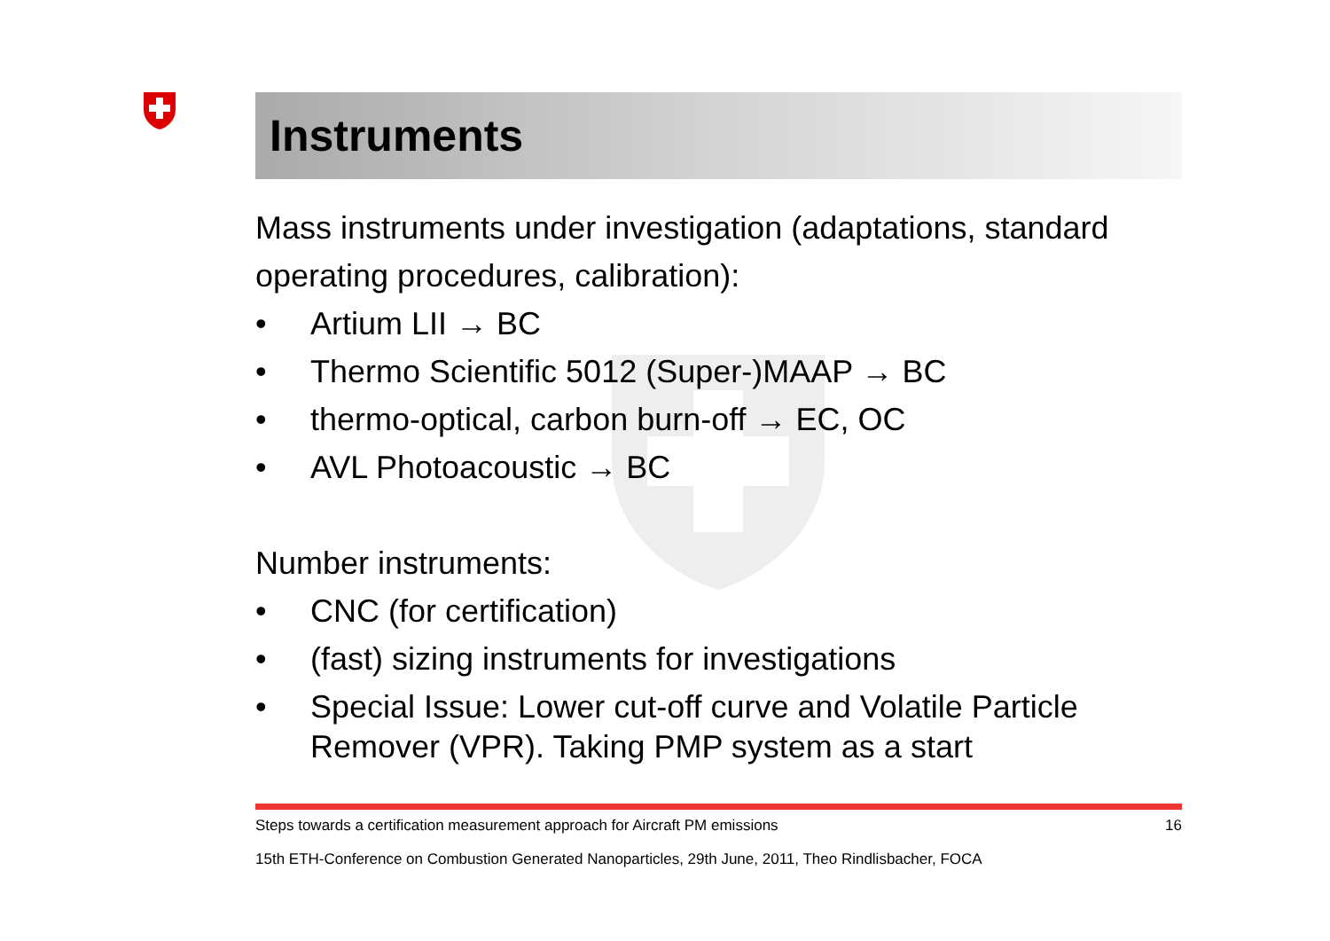Instruments
Mass instruments under investigation (adaptations, standard operating procedures, calibration):
• Artium LII → BC
• Thermo Scientific 5012 (Super-)MAAP → BC
• thermo-optical, carbon burn-off → EC, OC
• AVL Photoacoustic → BC
Number instruments:
• CNC (for certification)
• (fast) sizing instruments for investigations
• Special Issue: Lower cut-off curve and Volatile Particle Remover (VPR). Taking PMP system as a start
Steps towards a certification measurement approach for Aircraft PM emissions 16
15th ETH-Conference on Combustion Generated Nanoparticles, 29th June, 2011, Theo Rindlisbacher, FOCA